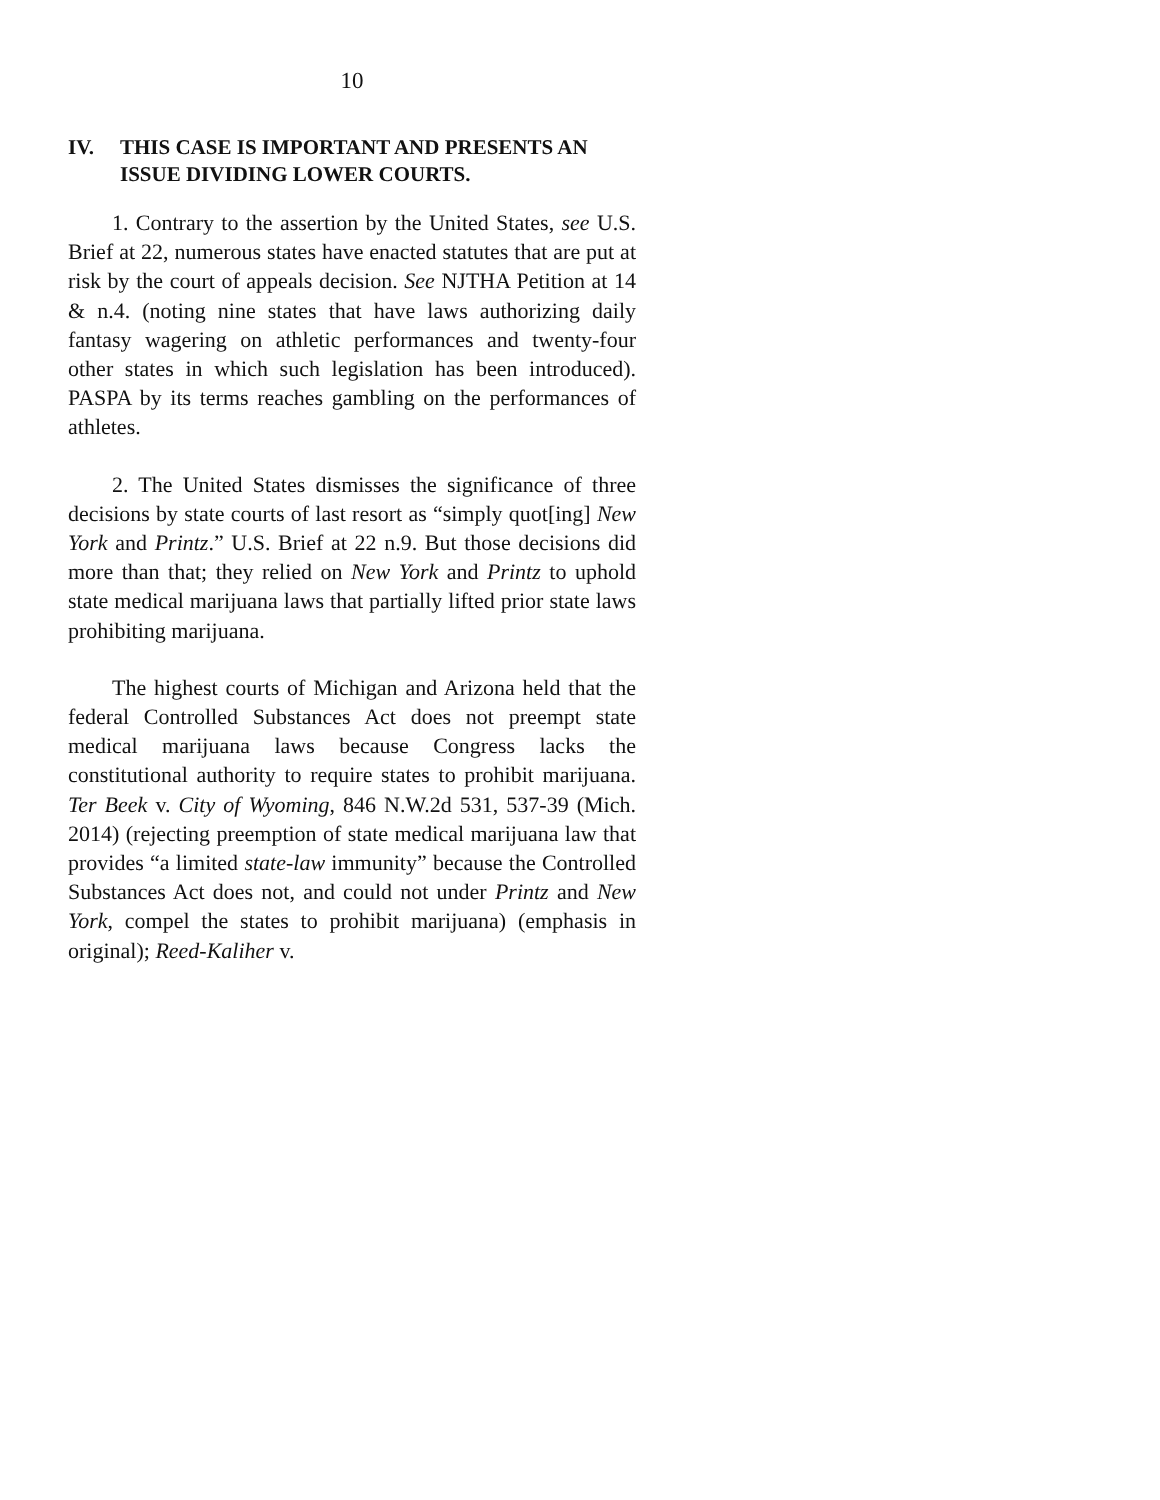10
IV. THIS CASE IS IMPORTANT AND PRESENTS AN ISSUE DIVIDING LOWER COURTS.
1. Contrary to the assertion by the United States, see U.S. Brief at 22, numerous states have enacted statutes that are put at risk by the court of appeals decision. See NJTHA Petition at 14 & n.4. (noting nine states that have laws authorizing daily fantasy wagering on athletic performances and twenty-four other states in which such legislation has been introduced). PASPA by its terms reaches gambling on the performances of athletes.
2. The United States dismisses the significance of three decisions by state courts of last resort as “simply quot[ing] New York and Printz.” U.S. Brief at 22 n.9. But those decisions did more than that; they relied on New York and Printz to uphold state medical marijuana laws that partially lifted prior state laws prohibiting marijuana.
The highest courts of Michigan and Arizona held that the federal Controlled Substances Act does not preempt state medical marijuana laws because Congress lacks the constitutional authority to require states to prohibit marijuana. Ter Beek v. City of Wyoming, 846 N.W.2d 531, 537-39 (Mich. 2014) (rejecting preemption of state medical marijuana law that provides “a limited state-law immunity” because the Controlled Substances Act does not, and could not under Printz and New York, compel the states to prohibit marijuana) (emphasis in original); Reed-Kaliher v.